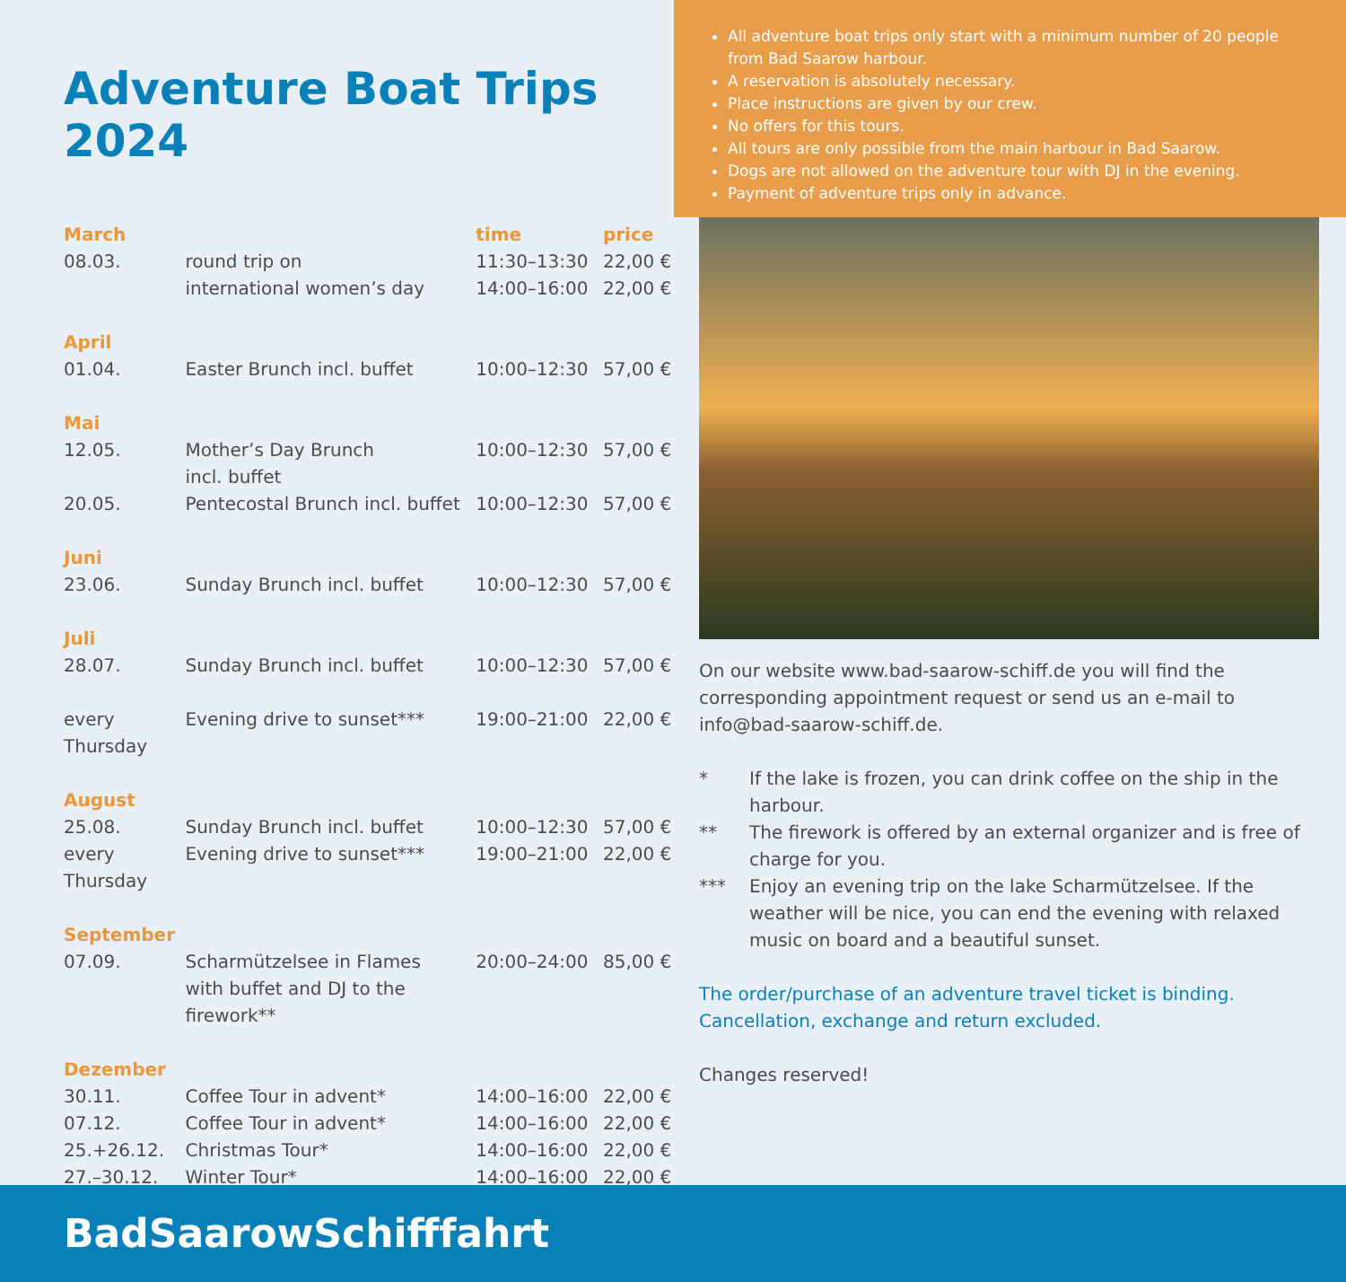Adventure Boat Trips 2024
| March | | time | price |
| --- | --- | --- | --- |
| 08.03. | round trip on international women’s day | 11:30–13:30 14:00–16:00 | 22,00 € 22,00 € |
| April | | | |
| 01.04. | Easter Brunch incl. buffet | 10:00–12:30 | 57,00 € |
| Mai | | | |
| 12.05. | Mother’s Day Brunch incl. buffet | 10:00–12:30 | 57,00 € |
| 20.05. | Pentecostal Brunch incl. buffet | 10:00–12:30 | 57,00 € |
| Juni | | | |
| 23.06. | Sunday Brunch incl. buffet | 10:00–12:30 | 57,00 € |
| Juli | | | |
| 28.07. | Sunday Brunch incl. buffet | 10:00–12:30 | 57,00 € |
| every Thursday | Evening drive to sunset*** | 19:00–21:00 | 22,00 € |
| August | | | |
| 25.08. | Sunday Brunch incl. buffet | 10:00–12:30 | 57,00 € |
| every Thursday | Evening drive to sunset*** | 19:00–21:00 | 22,00 € |
| September | | | |
| 07.09. | Scharmützelsee in Flames with buffet and DJ to the firework** | 20:00–24:00 | 85,00 € |
| Dezember | | | |
| 30.11. | Coffee Tour in advent* | 14:00–16:00 | 22,00 € |
| 07.12. | Coffee Tour in advent* | 14:00–16:00 | 22,00 € |
| 25.+26.12. | Christmas Tour* | 14:00–16:00 | 22,00 € |
| 27.–30.12. | Winter Tour* | 14:00–16:00 | 22,00 € |
All adventure boat trips only start with a minimum number of 20 people from Bad Saarow harbour.
A reservation is absolutely necessary.
Place instructions are given by our crew.
No offers for this tours.
All tours are only possible from the main harbour in Bad Saarow.
Dogs are not allowed on the adventure tour with DJ in the evening.
Payment of adventure trips only in advance.
On our website www.bad-saarow-schiff.de you will find the corresponding appointment request or send us an e-mail to info@bad-saarow-schiff.de.
* If the lake is frozen, you can drink coffee on the ship in the harbour.
** The firework is offered by an external organizer and is free of charge for you.
*** Enjoy an evening trip on the lake Scharmützelsee. If the weather will be nice, you can end the evening with relaxed music on board and a beautiful sunset.
The order/purchase of an adventure travel ticket is binding. Cancellation, exchange and return excluded.
Changes reserved!
BadSaarowSchifffahrt